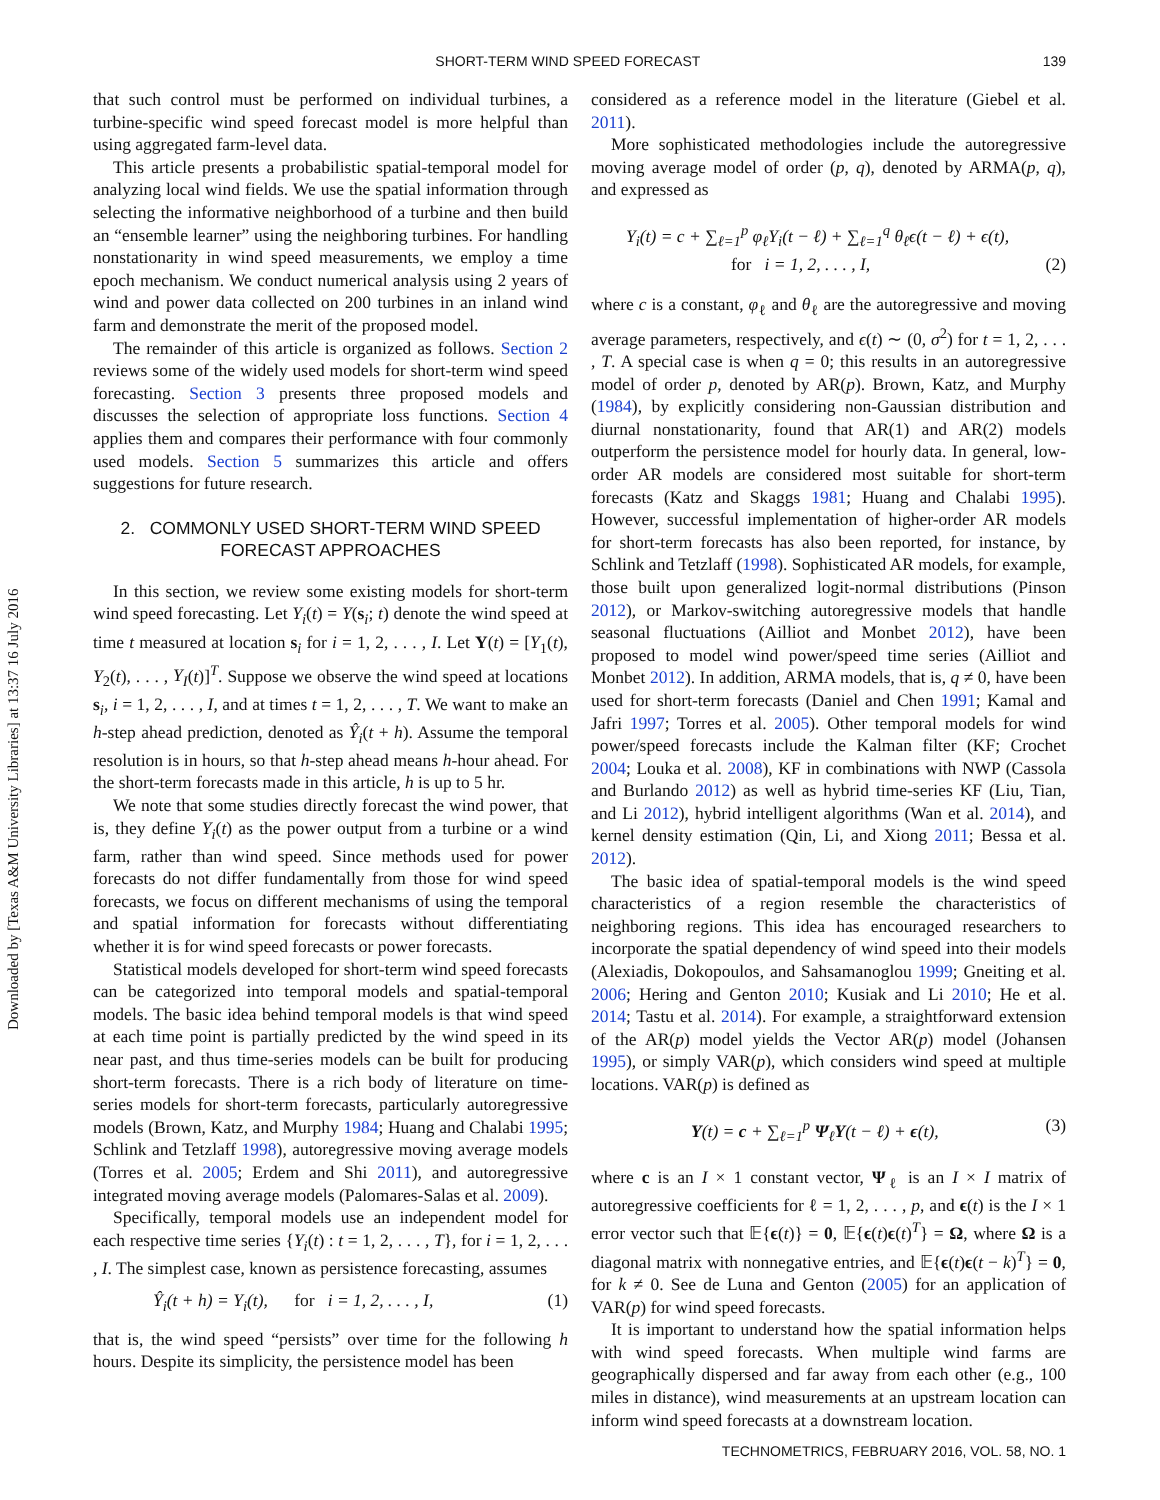SHORT-TERM WIND SPEED FORECAST 139
Downloaded by [Texas A&M University Libraries] at 13:37 16 July 2016
that such control must be performed on individual turbines, a turbine-specific wind speed forecast model is more helpful than using aggregated farm-level data.
This article presents a probabilistic spatial-temporal model for analyzing local wind fields. We use the spatial information through selecting the informative neighborhood of a turbine and then build an “ensemble learner” using the neighboring turbines. For handling nonstationarity in wind speed measurements, we employ a time epoch mechanism. We conduct numerical analysis using 2 years of wind and power data collected on 200 turbines in an inland wind farm and demonstrate the merit of the proposed model.
The remainder of this article is organized as follows. Section 2 reviews some of the widely used models for short-term wind speed forecasting. Section 3 presents three proposed models and discusses the selection of appropriate loss functions. Section 4 applies them and compares their performance with four commonly used models. Section 5 summarizes this article and offers suggestions for future research.
2. COMMONLY USED SHORT-TERM WIND SPEED FORECAST APPROACHES
In this section, we review some existing models for short-term wind speed forecasting. Let Y<sub>i</sub>(t) = Y(s<sub>i</sub>; t) denote the wind speed at time t measured at location s<sub>i</sub> for i = 1, 2, . . . , I. Let Y(t) = [Y<sub>1</sub>(t), Y<sub>2</sub>(t), . . . , Y<sub>I</sub>(t)]<sup>T</sup>. Suppose we observe the wind speed at locations s<sub>i</sub>, i = 1, 2, . . . , I, and at times t = 1, 2, . . . , T. We want to make an h-step ahead prediction, denoted as Ŷ<sub>i</sub>(t + h). Assume the temporal resolution is in hours, so that h-step ahead means h-hour ahead. For the short-term forecasts made in this article, h is up to 5 hr.
We note that some studies directly forecast the wind power, that is, they define Y<sub>i</sub>(t) as the power output from a turbine or a wind farm, rather than wind speed. Since methods used for power forecasts do not differ fundamentally from those for wind speed forecasts, we focus on different mechanisms of using the temporal and spatial information for forecasts without differentiating whether it is for wind speed forecasts or power forecasts.
Statistical models developed for short-term wind speed forecasts can be categorized into temporal models and spatial-temporal models. The basic idea behind temporal models is that wind speed at each time point is partially predicted by the wind speed in its near past, and thus time-series models can be built for producing short-term forecasts. There is a rich body of literature on time-series models for short-term forecasts, particularly autoregressive models (Brown, Katz, and Murphy 1984; Huang and Chalabi 1995; Schlink and Tetzlaff 1998), autoregressive moving average models (Torres et al. 2005; Erdem and Shi 2011), and autoregressive integrated moving average models (Palomares-Salas et al. 2009).
Specifically, temporal models use an independent model for each respective time series {Y<sub>i</sub>(t) : t = 1, 2, . . . , T}, for i = 1, 2, . . . , I. The simplest case, known as persistence forecasting, assumes
Ŷ<sub>i</sub>(t + h) = Y<sub>i</sub>(t), for i = 1, 2, . . . , I, (1)
that is, the wind speed “persists” over time for the following h hours. Despite its simplicity, the persistence model has been
considered as a reference model in the literature (Giebel et al. 2011).
More sophisticated methodologies include the autoregressive moving average model of order (p, q), denoted by ARMA(p, q), and expressed as
Y<sub>i</sub>(t) = c + ∑<sub>ℓ=1</sub><sup>p</sup> φ<sub>ℓ</sub>Y<sub>i</sub>(t − ℓ) + ∑<sub>ℓ=1</sub><sup>q</sup> θ<sub>ℓ</sub>ϵ(t − ℓ) + ϵ(t),
for i = 1, 2, . . . , I, (2)
where c is a constant, φ<sub>ℓ</sub> and θ<sub>ℓ</sub> are the autoregressive and moving average parameters, respectively, and ϵ(t) ∼ (0, σ<sup>2</sup>) for t = 1, 2, . . . , T. A special case is when q = 0; this results in an autoregressive model of order p, denoted by AR(p). Brown, Katz, and Murphy (1984), by explicitly considering non-Gaussian distribution and diurnal nonstationarity, found that AR(1) and AR(2) models outperform the persistence model for hourly data. In general, low-order AR models are considered most suitable for short-term forecasts (Katz and Skaggs 1981; Huang and Chalabi 1995). However, successful implementation of higher-order AR models for short-term forecasts has also been reported, for instance, by Schlink and Tetzlaff (1998). Sophisticated AR models, for example, those built upon generalized logit-normal distributions (Pinson 2012), or Markov-switching autoregressive models that handle seasonal fluctuations (Ailliot and Monbet 2012), have been proposed to model wind power/speed time series (Ailliot and Monbet 2012). In addition, ARMA models, that is, q ≠ 0, have been used for short-term forecasts (Daniel and Chen 1991; Kamal and Jafri 1997; Torres et al. 2005). Other temporal models for wind power/speed forecasts include the Kalman filter (KF; Crochet 2004; Louka et al. 2008), KF in combinations with NWP (Cassola and Burlando 2012) as well as hybrid time-series KF (Liu, Tian, and Li 2012), hybrid intelligent algorithms (Wan et al. 2014), and kernel density estimation (Qin, Li, and Xiong 2011; Bessa et al. 2012).
The basic idea of spatial-temporal models is the wind speed characteristics of a region resemble the characteristics of neighboring regions. This idea has encouraged researchers to incorporate the spatial dependency of wind speed into their models (Alexiadis, Dokopoulos, and Sahsamanoglou 1999; Gneiting et al. 2006; Hering and Genton 2010; Kusiak and Li 2010; He et al. 2014; Tastu et al. 2014). For example, a straightforward extension of the AR(p) model yields the Vector AR(p) model (Johansen 1995), or simply VAR(p), which considers wind speed at multiple locations. VAR(p) is defined as
Y(t) = c + ∑<sub>ℓ=1</sub><sup>p</sup> Ψ<sub>ℓ</sub>Y(t − ℓ) + ϵ(t), (3)
where c is an I × 1 constant vector, Ψ<sub>ℓ</sub> is an I × I matrix of autoregressive coefficients for ℓ = 1, 2, . . . , p, and ϵ(t) is the I × 1 error vector such that 𝔼{ϵ(t)} = 0, 𝔼{ϵ(t)ϵ(t)<sup>T</sup>} = Ω, where Ω is a diagonal matrix with nonnegative entries, and 𝔼{ϵ(t)ϵ(t − k)<sup>T</sup>} = 0, for k ≠ 0. See de Luna and Genton (2005) for an application of VAR(p) for wind speed forecasts.
It is important to understand how the spatial information helps with wind speed forecasts. When multiple wind farms are geographically dispersed and far away from each other (e.g., 100 miles in distance), wind measurements at an upstream location can inform wind speed forecasts at a downstream location.
TECHNOMETRICS, FEBRUARY 2016, VOL. 58, NO. 1